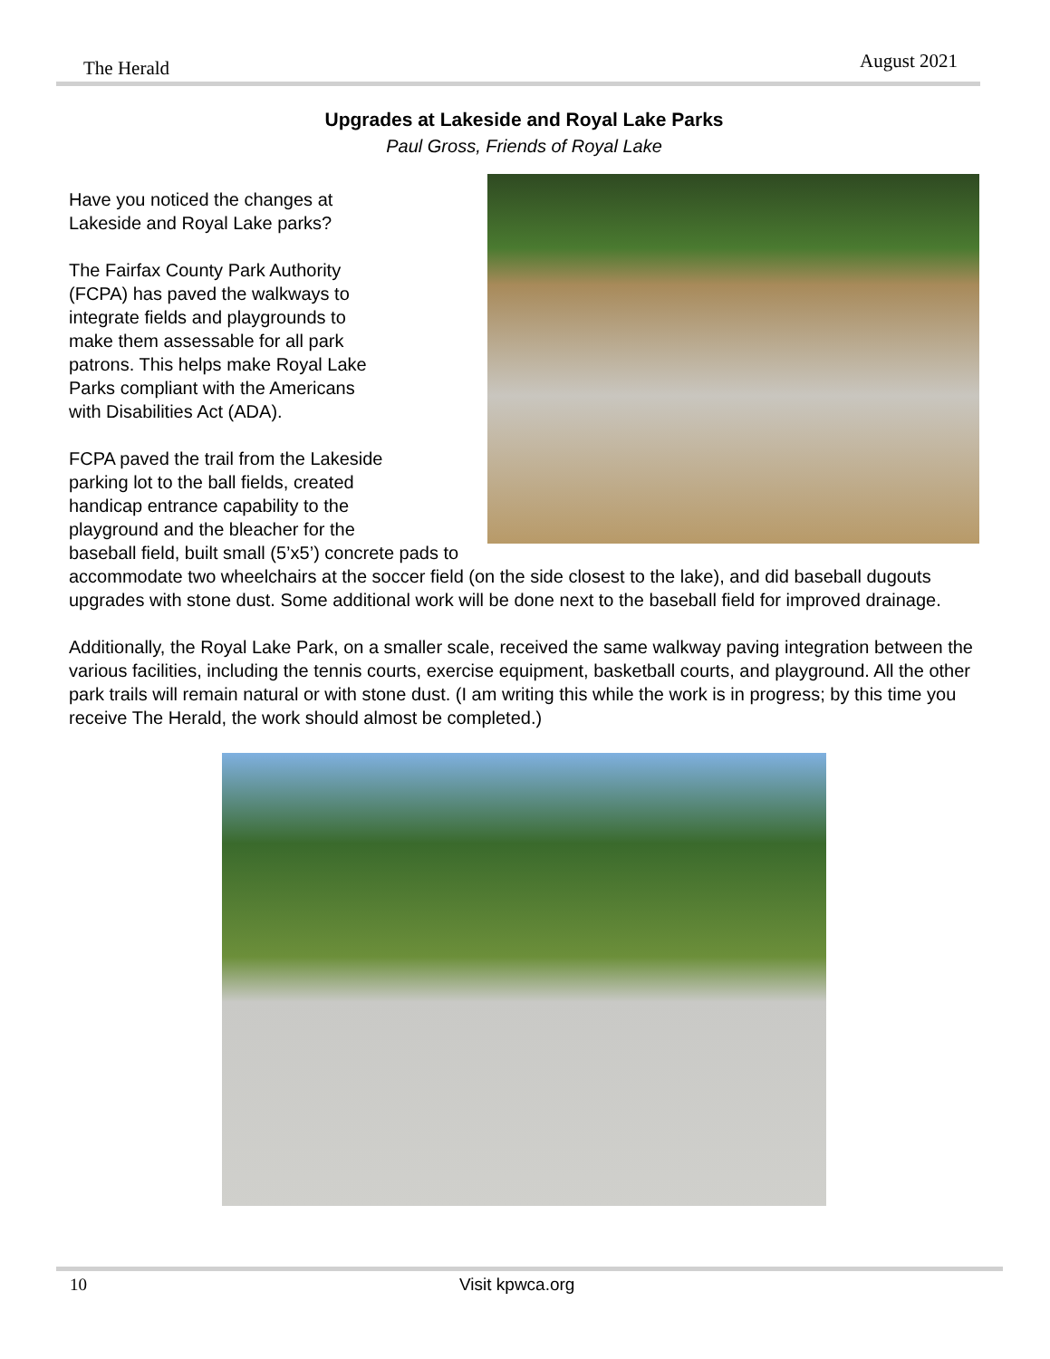The Herald August 2021
Upgrades at Lakeside and Royal Lake Parks
Paul Gross, Friends of Royal Lake
Have you noticed the changes at
Lakeside and Royal Lake parks?
The Fairfax County Park Authority
(FCPA) has paved the walkways to
integrate fields and playgrounds to
make them assessable for all park
patrons. This helps make Royal Lake
Parks compliant with the Americans
with Disabilities Act (ADA).
FCPA paved the trail from the Lakeside
parking lot to the ball fields, created
handicap entrance capability to the
playground and the bleacher for the
baseball field, built small (5’x5’) concrete pads to accommodate two wheelchairs at the soccer field (on the side closest to the lake), and did baseball dugouts upgrades with stone dust. Some additional work will be done next to the baseball field for improved drainage.
Additionally, the Royal Lake Park, on a smaller scale, received the same walkway paving integration between the various facilities, including the tennis courts, exercise equipment, basketball courts, and playground. All the other park trails will remain natural or with stone dust. (I am writing this while the work is in progress; by this time you receive The Herald, the work should almost be completed.)
10 Visit kpwca.org